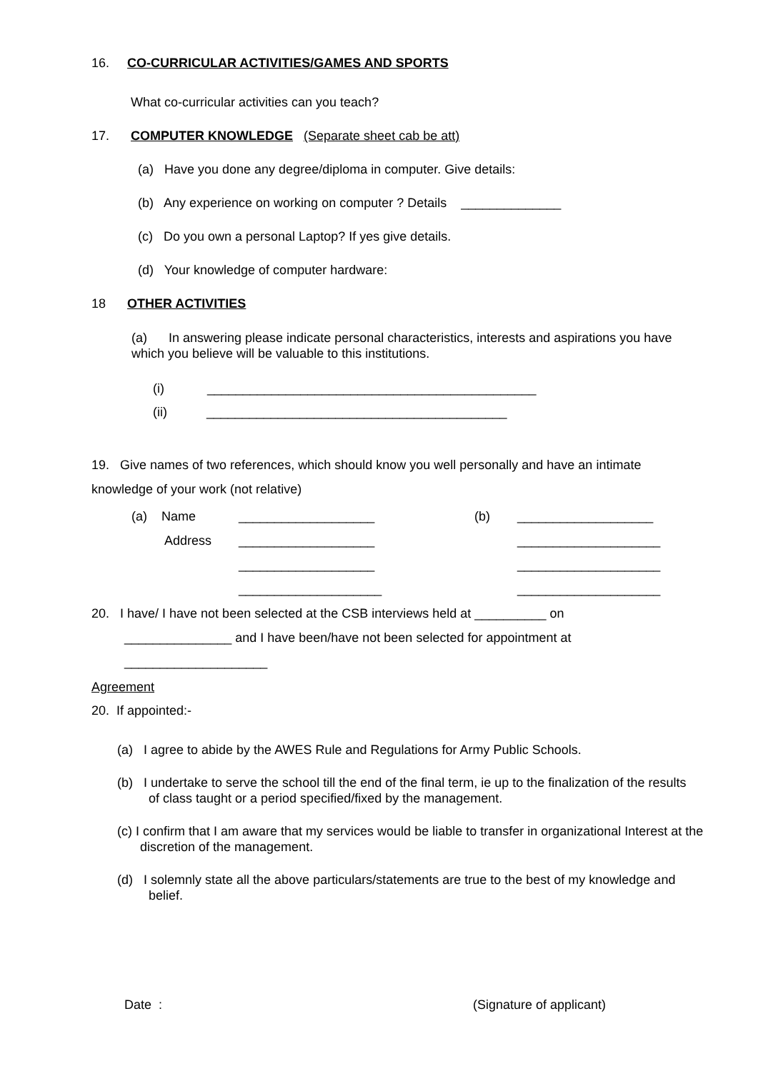16. CO-CURRICULAR ACTIVITIES/GAMES AND SPORTS
What co-curricular activities can you teach?
17. COMPUTER KNOWLEDGE (Separate sheet cab be att)
(a) Have you done any degree/diploma in computer. Give details:
(b) Any experience on working on computer ? Details ______________
(c) Do you own a personal Laptop? If yes give details.
(d) Your knowledge of computer hardware:
18 OTHER ACTIVITIES
(a) In answering please indicate personal characteristics, interests and aspirations you have which you believe will be valuable to this institutions.
(i) ______________________________________________
(ii) __________________________________________
19. Give names of two references, which should know you well personally and have an intimate knowledge of your work (not relative)
(a) Name ___________________ (b) ___________________
Address ___________________ ____________________
___________________ ____________________
____________________ ____________________
20. I have/ I have not been selected at the CSB interviews held at __________ on
_______________ and I have been/have not been selected for appointment at
____________________
Agreement
20. If appointed:-
(a) I agree to abide by the AWES Rule and Regulations for Army Public Schools.
(b) I undertake to serve the school till the end of the final term, ie up to the finalization of the results of class taught or a period specified/fixed by the management.
(c) I confirm that I am aware that my services would be liable to transfer in organizational Interest at the discretion of the management.
(d) I solemnly state all the above particulars/statements are true to the best of my knowledge and belief.
Date : (Signature of applicant)